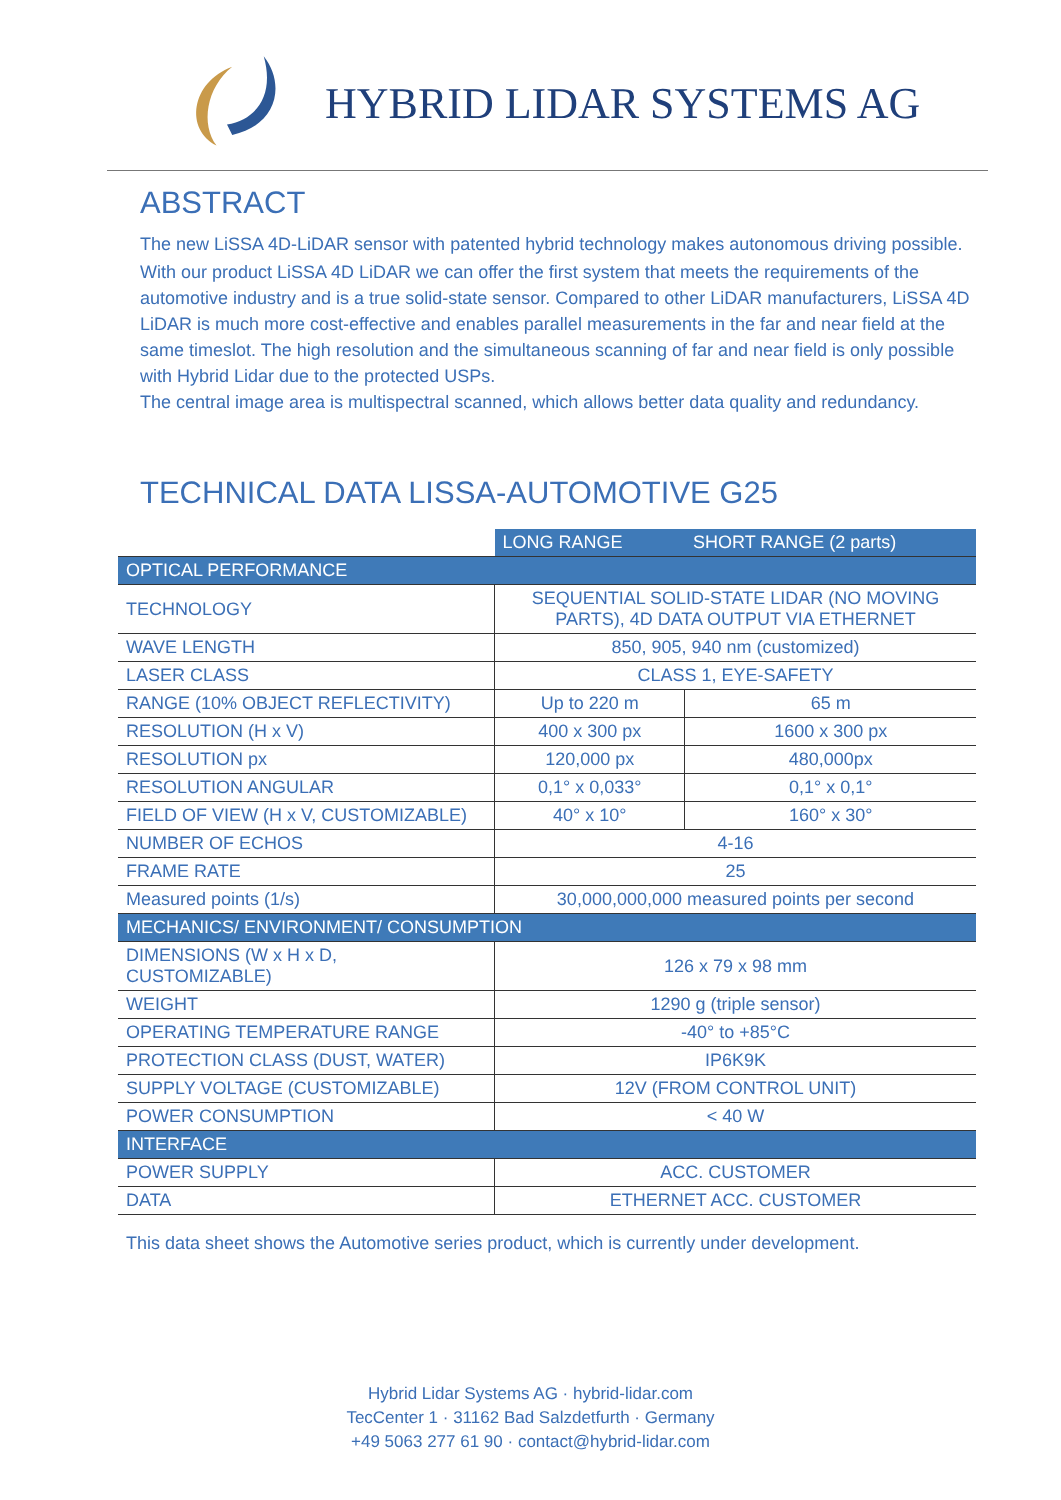HYBRID LIDAR SYSTEMS AG
ABSTRACT
The new LiSSA 4D-LiDAR sensor with patented hybrid technology makes autonomous driving possible.
With our product LiSSA 4D LiDAR we can offer the first system that meets the requirements of the automotive industry and is a true solid-state sensor. Compared to other LiDAR manufacturers, LiSSA 4D LiDAR is much more cost-effective and enables parallel measurements in the far and near field at the same timeslot. The high resolution and the simultaneous scanning of far and near field is only possible with Hybrid Lidar due to the protected USPs.
The central image area is multispectral scanned, which allows better data quality and redundancy.
TECHNICAL DATA LISSA-AUTOMOTIVE G25
| | LONG RANGE | SHORT RANGE (2 parts) |
| --- | --- | --- |
| OPTICAL PERFORMANCE | | |
| TECHNOLOGY | SEQUENTIAL SOLID-STATE LIDAR (NO MOVING PARTS), 4D DATA OUTPUT VIA ETHERNET | |
| WAVE LENGTH | 850, 905, 940 nm (customized) | |
| LASER CLASS | CLASS 1, EYE-SAFETY | |
| RANGE (10% OBJECT REFLECTIVITY) | Up to 220 m | 65 m |
| RESOLUTION (H x V) | 400 x 300 px | 1600 x 300 px |
| RESOLUTION px | 120,000 px | 480,000px |
| RESOLUTION ANGULAR | 0,1° x 0,033° | 0,1° x 0,1° |
| FIELD OF VIEW (H x V, CUSTOMIZABLE) | 40° x 10° | 160° x 30° |
| NUMBER OF ECHOS | 4-16 | |
| FRAME RATE | 25 | |
| Measured points (1/s) | 30,000,000,000 measured points per second | |
| MECHANICS/ ENVIRONMENT/ CONSUMPTION | | |
| DIMENSIONS (W x H x D, CUSTOMIZABLE) | 126 x 79 x 98 mm | |
| WEIGHT | 1290 g (triple sensor) | |
| OPERATING TEMPERATURE RANGE | -40° to +85°C | |
| PROTECTION CLASS (DUST, WATER) | IP6K9K | |
| SUPPLY VOLTAGE (CUSTOMIZABLE) | 12V (FROM CONTROL UNIT) | |
| POWER CONSUMPTION | < 40 W | |
| INTERFACE | | |
| POWER SUPPLY | ACC. CUSTOMER | |
| DATA | ETHERNET ACC. CUSTOMER | |
This data sheet shows the Automotive series product, which is currently under development.
Hybrid Lidar Systems AG · hybrid-lidar.com
TecCenter 1 · 31162 Bad Salzdetfurth · Germany
+49 5063 277 61 90 · contact@hybrid-lidar.com